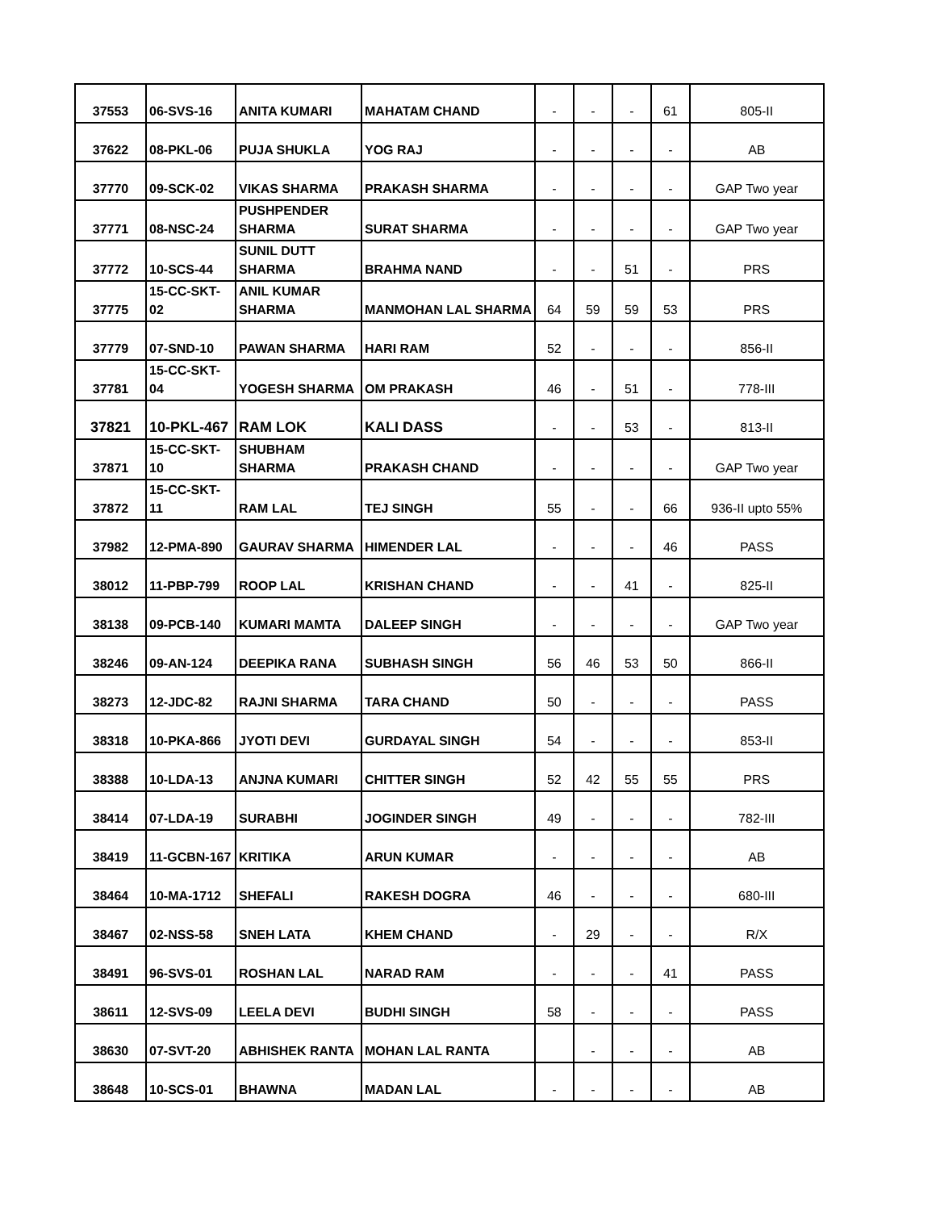| 37553 | 06-SVS-16 | ANITA KUMARI | MAHATAM CHAND | - | - | - | 61 | 805-II |
| 37622 | 08-PKL-06 | PUJA SHUKLA | YOG RAJ | - | - | - | - | AB |
| 37770 | 09-SCK-02 | VIKAS SHARMA | PRAKASH SHARMA | - | - | - | - | GAP Two year |
| 37771 | 08-NSC-24 | PUSHPENDER SHARMA | SURAT SHARMA | - | - | - | - | GAP Two year |
| 37772 | 10-SCS-44 | SUNIL DUTT SHARMA | BRAHMA NAND | - | - | 51 | - | PRS |
| 37775 | 15-CC-SKT-02 | ANIL KUMAR SHARMA | MANMOHAN LAL SHARMA | 64 | 59 | 59 | 53 | PRS |
| 37779 | 07-SND-10 | PAWAN SHARMA | HARI RAM | 52 | - | - | - | 856-II |
| 37781 | 15-CC-SKT-04 | YOGESH SHARMA | OM PRAKASH | 46 | - | 51 | - | 778-III |
| 37821 | 10-PKL-467 | RAM LOK | KALI DASS | - | - | 53 | - | 813-II |
| 37871 | 15-CC-SKT-10 | SHUBHAM SHARMA | PRAKASH CHAND | - | - | - | - | GAP Two year |
| 37872 | 15-CC-SKT-11 | RAM LAL | TEJ SINGH | 55 | - | - | 66 | 936-II upto 55% |
| 37982 | 12-PMA-890 | GAURAV SHARMA | HIMENDER LAL | - | - | - | 46 | PASS |
| 38012 | 11-PBP-799 | ROOP LAL | KRISHAN CHAND | - | - | 41 | - | 825-II |
| 38138 | 09-PCB-140 | KUMARI MAMTA | DALEEP SINGH | - | - | - | - | GAP Two year |
| 38246 | 09-AN-124 | DEEPIKA RANA | SUBHASH SINGH | 56 | 46 | 53 | 50 | 866-II |
| 38273 | 12-JDC-82 | RAJNI SHARMA | TARA CHAND | 50 | - | - | - | PASS |
| 38318 | 10-PKA-866 | JYOTI DEVI | GURDAYAL SINGH | 54 | - | - | - | 853-II |
| 38388 | 10-LDA-13 | ANJNA KUMARI | CHITTER SINGH | 52 | 42 | 55 | 55 | PRS |
| 38414 | 07-LDA-19 | SURABHI | JOGINDER SINGH | 49 | - | - | - | 782-III |
| 38419 | 11-GCBN-167 | KRITIKA | ARUN KUMAR | - | - | - | - | AB |
| 38464 | 10-MA-1712 | SHEFALI | RAKESH DOGRA | 46 | - | - | - | 680-III |
| 38467 | 02-NSS-58 | SNEH LATA | KHEM CHAND | - | 29 | - | - | R/X |
| 38491 | 96-SVS-01 | ROSHAN LAL | NARAD RAM | - | - | - | 41 | PASS |
| 38611 | 12-SVS-09 | LEELA DEVI | BUDHI SINGH | 58 | - | - | - | PASS |
| 38630 | 07-SVT-20 | ABHISHEK RANTA | MOHAN LAL RANTA | | - | - | - | AB |
| 38648 | 10-SCS-01 | BHAWNA | MADAN LAL | - | - | - | - | AB |